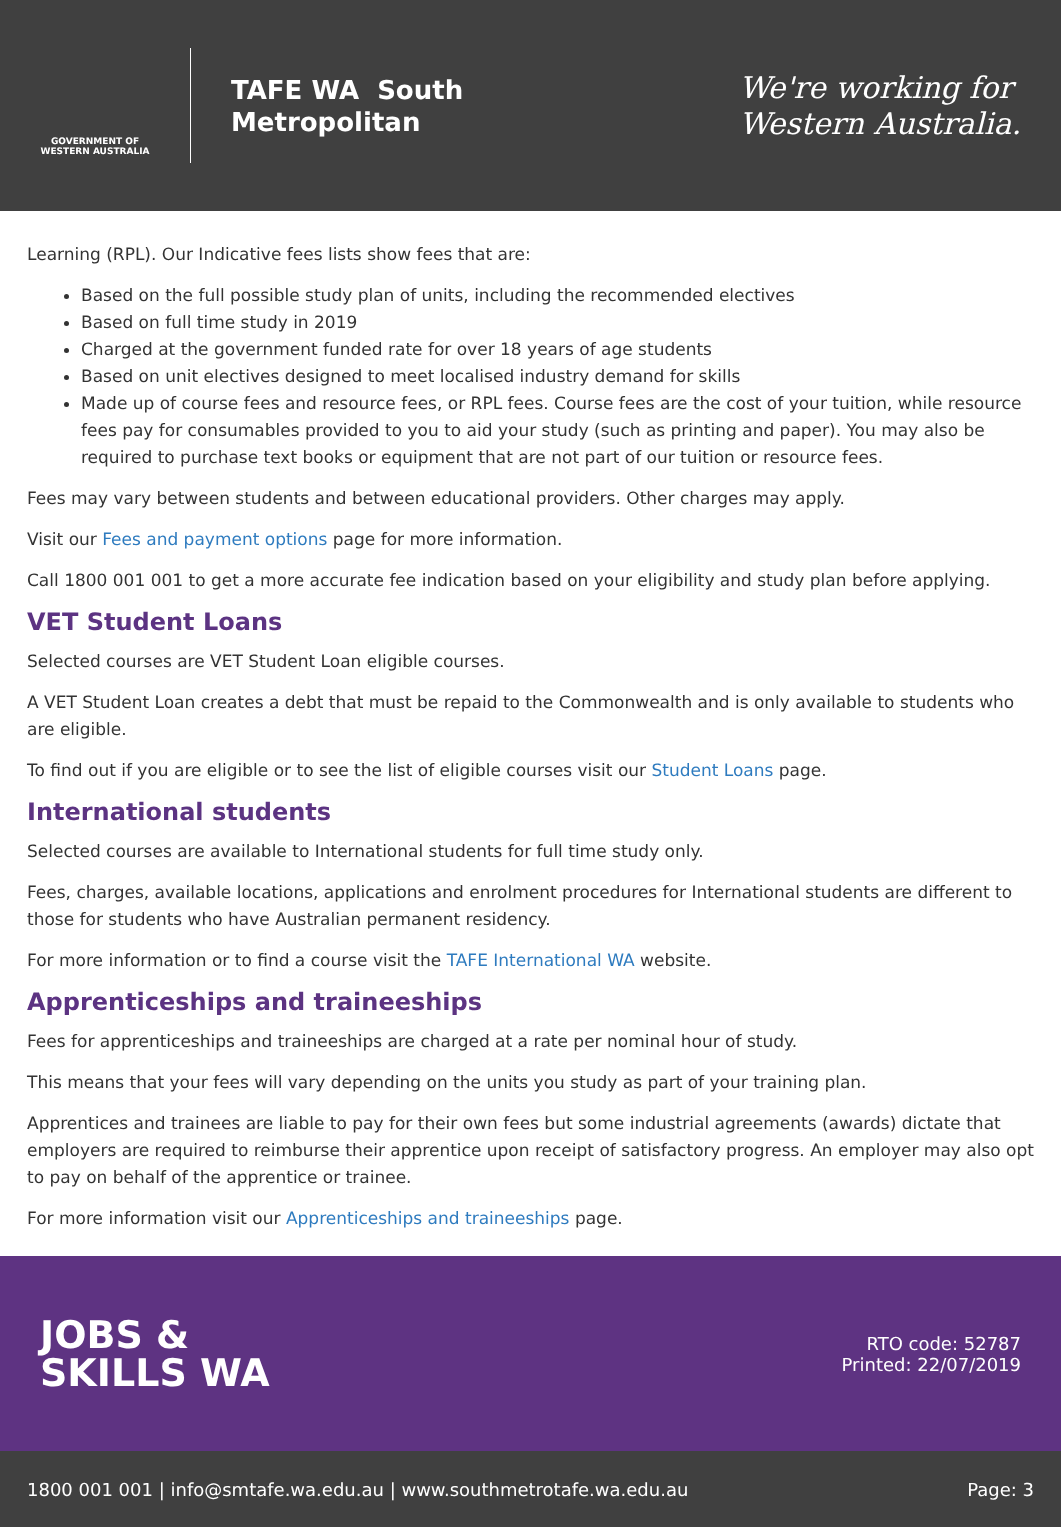GOVERNMENT OF WESTERN AUSTRALIA
TAFE WA South
Metropolitan
We're working for
Western Australia.
Learning (RPL). Our Indicative fees lists show fees that are:
Based on the full possible study plan of units, including the recommended electives
Based on full time study in 2019
Charged at the government funded rate for over 18 years of age students
Based on unit electives designed to meet localised industry demand for skills
Made up of course fees and resource fees, or RPL fees. Course fees are the cost of your tuition, while resource fees pay for consumables provided to you to aid your study (such as printing and paper). You may also be required to purchase text books or equipment that are not part of our tuition or resource fees.
Fees may vary between students and between educational providers. Other charges may apply.
Visit our Fees and payment options page for more information.
Call 1800 001 001 to get a more accurate fee indication based on your eligibility and study plan before applying.
VET Student Loans
Selected courses are VET Student Loan eligible courses.
A VET Student Loan creates a debt that must be repaid to the Commonwealth and is only available to students who are eligible.
To find out if you are eligible or to see the list of eligible courses visit our Student Loans page.
International students
Selected courses are available to International students for full time study only.
Fees, charges, available locations, applications and enrolment procedures for International students are different to those for students who have Australian permanent residency.
For more information or to find a course visit the TAFE International WA website.
Apprenticeships and traineeships
Fees for apprenticeships and traineeships are charged at a rate per nominal hour of study.
This means that your fees will vary depending on the units you study as part of your training plan.
Apprentices and trainees are liable to pay for their own fees but some industrial agreements (awards) dictate that employers are required to reimburse their apprentice upon receipt of satisfactory progress. An employer may also opt to pay on behalf of the apprentice or trainee.
For more information visit our Apprenticeships and traineeships page.
JOBS &
SKILLS WA
RTO code: 52787
Printed: 22/07/2019
1800 001 001 | info@smtafe.wa.edu.au | www.southmetrotafe.wa.edu.au Page: 3